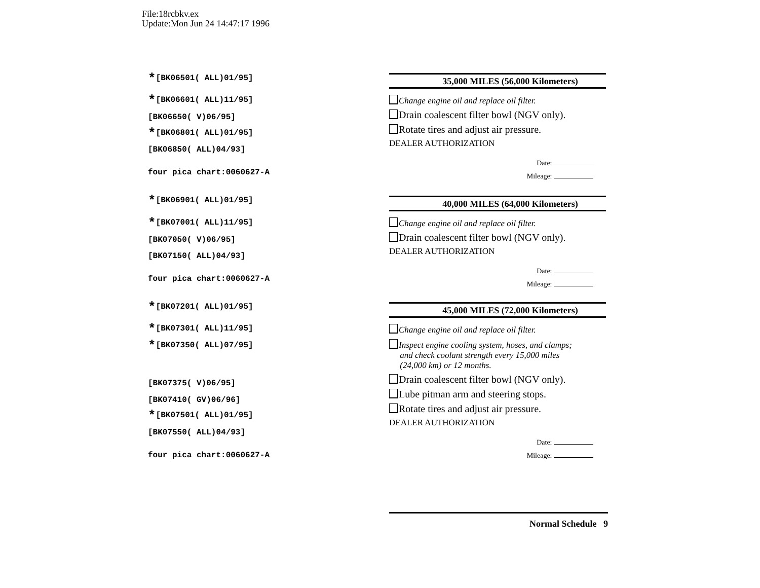File:18rcbkv.ex
Update:Mon Jun 24 14:47:17 1996
*[BK06501( ALL)01/95]
*[BK06601( ALL)11/95]
[BK06650( V)06/95]
*[BK06801( ALL)01/95]
[BK06850( ALL)04/93]
four pica chart:0060627-A
*[BK06901( ALL)01/95]
*[BK07001( ALL)11/95]
[BK07050( V)06/95]
[BK07150( ALL)04/93]
four pica chart:0060627-A
*[BK07201( ALL)01/95]
*[BK07301( ALL)11/95]
*[BK07350( ALL)07/95]
[BK07375( V)06/95]
[BK07410( GV)06/96]
*[BK07501( ALL)01/95]
[BK07550( ALL)04/93]
four pica chart:0060627-A
35,000 MILES (56,000 Kilometers)
Change engine oil and replace oil filter.
Drain coalescent filter bowl (NGV only).
Rotate tires and adjust air pressure.
DEALER AUTHORIZATION
Date:
Mileage:
40,000 MILES (64,000 Kilometers)
Change engine oil and replace oil filter.
Drain coalescent filter bowl (NGV only).
DEALER AUTHORIZATION
Date:
Mileage:
45,000 MILES (72,000 Kilometers)
Change engine oil and replace oil filter.
Inspect engine cooling system, hoses, and clamps;
and check coolant strength every 15,000 miles
(24,000 km) or 12 months.
Drain coalescent filter bowl (NGV only).
Lube pitman arm and steering stops.
Rotate tires and adjust air pressure.
DEALER AUTHORIZATION
Date:
Mileage:
Normal Schedule 9